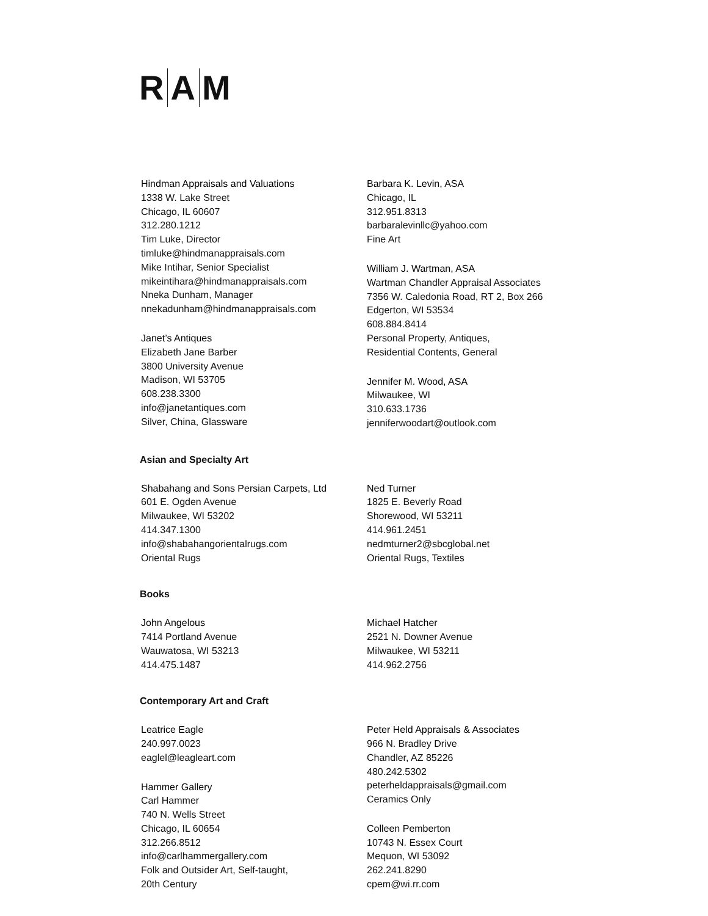R A M
Hindman Appraisals and Valuations
1338 W. Lake Street
Chicago, IL 60607
312.280.1212
Tim Luke, Director
timluke@hindmanappraisals.com
Mike Intihar, Senior Specialist
mikeintihara@hindmanappraisals.com
Nneka Dunham, Manager
nnekadunham@hindmanappraisals.com
Janet’s Antiques
Elizabeth Jane Barber
3800 University Avenue
Madison, WI 53705
608.238.3300
info@janetantiques.com
Silver, China, Glassware
Barbara K. Levin, ASA
Chicago, IL
312.951.8313
barbaralevinllc@yahoo.com
Fine Art
William J. Wartman, ASA
Wartman Chandler Appraisal Associates
7356 W. Caledonia Road, RT 2, Box 266
Edgerton, WI 53534
608.884.8414
Personal Property, Antiques,
Residential Contents, General
Jennifer M. Wood, ASA
Milwaukee, WI
310.633.1736
jenniferwoodart@outlook.com
Asian and Specialty Art
Shabahang and Sons Persian Carpets, Ltd
601 E. Ogden Avenue
Milwaukee, WI 53202
414.347.1300
info@shabahangorientalrugs.com
Oriental Rugs
Ned Turner
1825 E. Beverly Road
Shorewood, WI 53211
414.961.2451
nedmturner2@sbcglobal.net
Oriental Rugs, Textiles
Books
John Angelous
7414 Portland Avenue
Wauwatosa, WI 53213
414.475.1487
Michael Hatcher
2521 N. Downer Avenue
Milwaukee, WI 53211
414.962.2756
Contemporary Art and Craft
Leatrice Eagle
240.997.0023
eaglel@leagleart.com
Hammer Gallery
Carl Hammer
740 N. Wells Street
Chicago, IL 60654
312.266.8512
info@carlhammergallery.com
Folk and Outsider Art, Self-taught,
20th Century
Peter Held Appraisals & Associates
966 N. Bradley Drive
Chandler, AZ 85226
480.242.5302
peterheldappraisals@gmail.com
Ceramics Only
Colleen Pemberton
10743 N. Essex Court
Mequon, WI 53092
262.241.8290
cpem@wi.rr.com